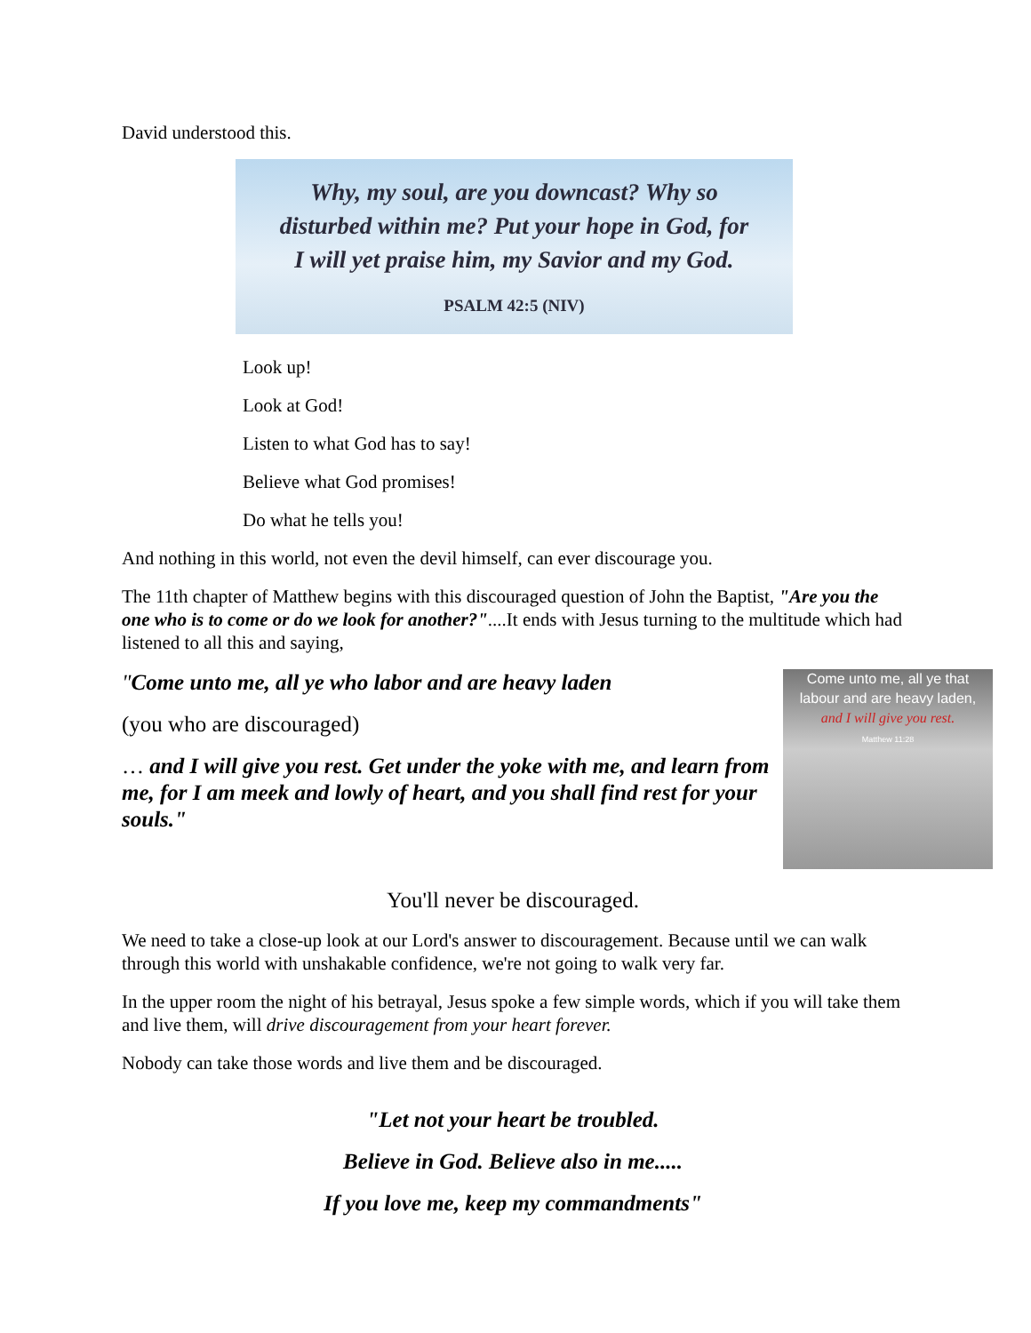David understood this.
Why, my soul, are you downcast? Why so
disturbed within me? Put your hope in God, for
I will yet praise him, my Savior and my God.
PSALM 42:5 (NIV)
Look up!
Look at God!
Listen to what God has to say!
Believe what God promises!
Do what he tells you!
And nothing in this world, not even the devil himself, can ever discourage you.
The 11th chapter of Matthew begins with this discouraged question of John the Baptist, "Are you the one who is to come or do we look for another?"....It ends with Jesus turning to the multitude which had listened to all this and saying,
Come unto me, all ye that
labour and are heavy laden,
and I will give you rest.
Matthew 11:28
"Come unto me, all ye who labor and are heavy laden
(you who are discouraged)
… and I will give you rest. Get under the yoke with me, and learn from me, for I am meek and lowly of heart, and you shall find rest for your souls."
You'll never be discouraged.
We need to take a close-up look at our Lord's answer to discouragement. Because until we can walk through this world with unshakable confidence, we're not going to walk very far.
In the upper room the night of his betrayal, Jesus spoke a few simple words, which if you will take them and live them, will drive discouragement from your heart forever.
Nobody can take those words and live them and be discouraged.
"Let not your heart be troubled.
Believe in God. Believe also in me.....
If you love me, keep my commandments"